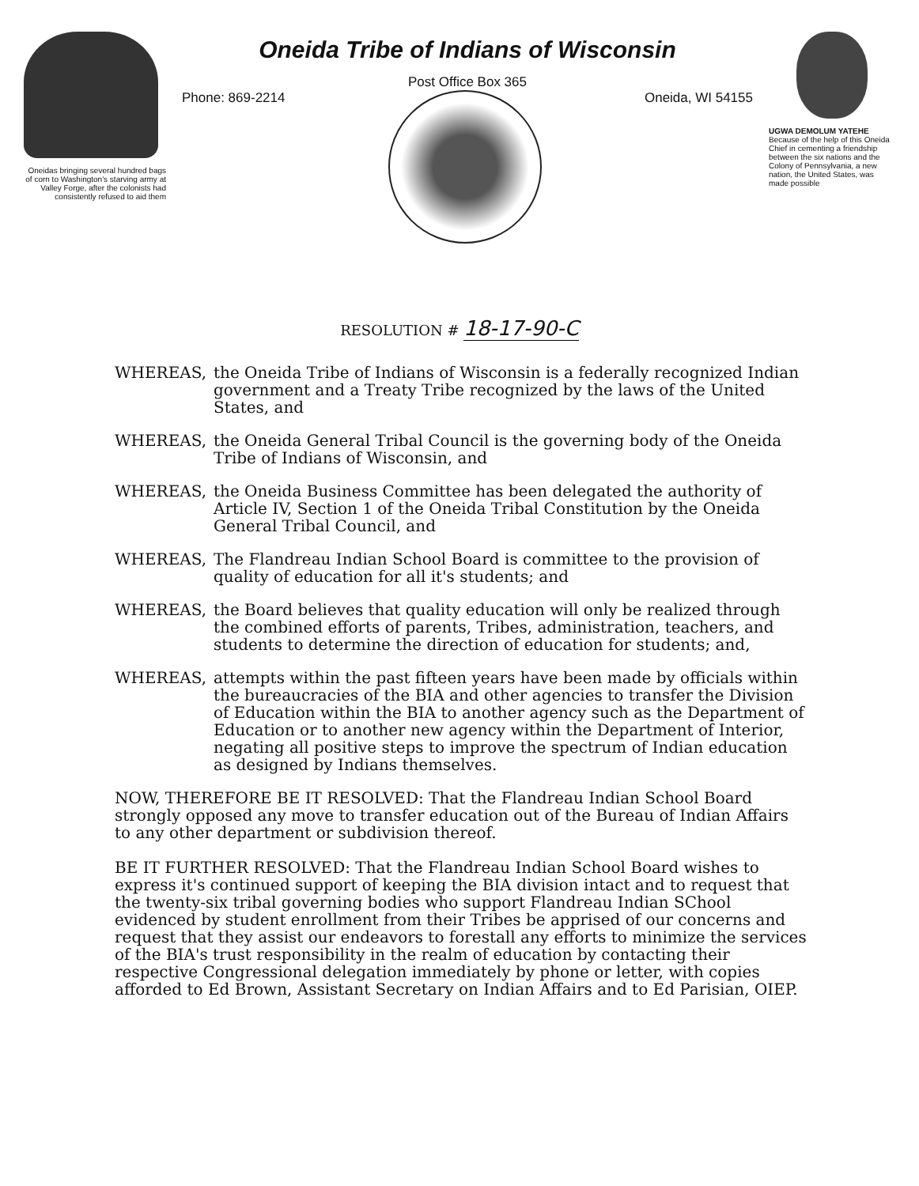Oneidas bringing several hundred bags of corn to Washington's starving army at Valley Forge, after the colonists had consistently refused to aid them
Oneida Tribe of Indians of Wisconsin
Post Office Box 365
Phone: 869-2214 Oneida, WI 54155
UGWA DEMOLUM YATEHE
Because of the help of this Oneida Chief in cementing a friendship between the six nations and the Colony of Pennsylvania, a new nation, the United States, was made possible
RESOLUTION # 18-17-90-C
WHEREAS, the Oneida Tribe of Indians of Wisconsin is a federally recognized Indian government and a Treaty Tribe recognized by the laws of the United States, and
WHEREAS, the Oneida General Tribal Council is the governing body of the Oneida Tribe of Indians of Wisconsin, and
WHEREAS, the Oneida Business Committee has been delegated the authority of Article IV, Section 1 of the Oneida Tribal Constitution by the Oneida General Tribal Council, and
WHEREAS, The Flandreau Indian School Board is committee to the provision of quality of education for all it's students; and
WHEREAS, the Board believes that quality education will only be realized through the combined efforts of parents, Tribes, administration, teachers, and students to determine the direction of education for students; and,
WHEREAS, attempts within the past fifteen years have been made by officials within the bureaucracies of the BIA and other agencies to transfer the Division of Education within the BIA to another agency such as the Department of Education or to another new agency within the Department of Interior, negating all positive steps to improve the spectrum of Indian education as designed by Indians themselves.
NOW, THEREFORE BE IT RESOLVED: That the Flandreau Indian School Board strongly opposed any move to transfer education out of the Bureau of Indian Affairs to any other department or subdivision thereof.
BE IT FURTHER RESOLVED: That the Flandreau Indian School Board wishes to express it's continued support of keeping the BIA division intact and to request that the twenty-six tribal governing bodies who support Flandreau Indian SChool evidenced by student enrollment from their Tribes be apprised of our concerns and request that they assist our endeavors to forestall any efforts to minimize the services of the BIA's trust responsibility in the realm of education by contacting their respective Congressional delegation immediately by phone or letter, with copies afforded to Ed Brown, Assistant Secretary on Indian Affairs and to Ed Parisian, OIEP.